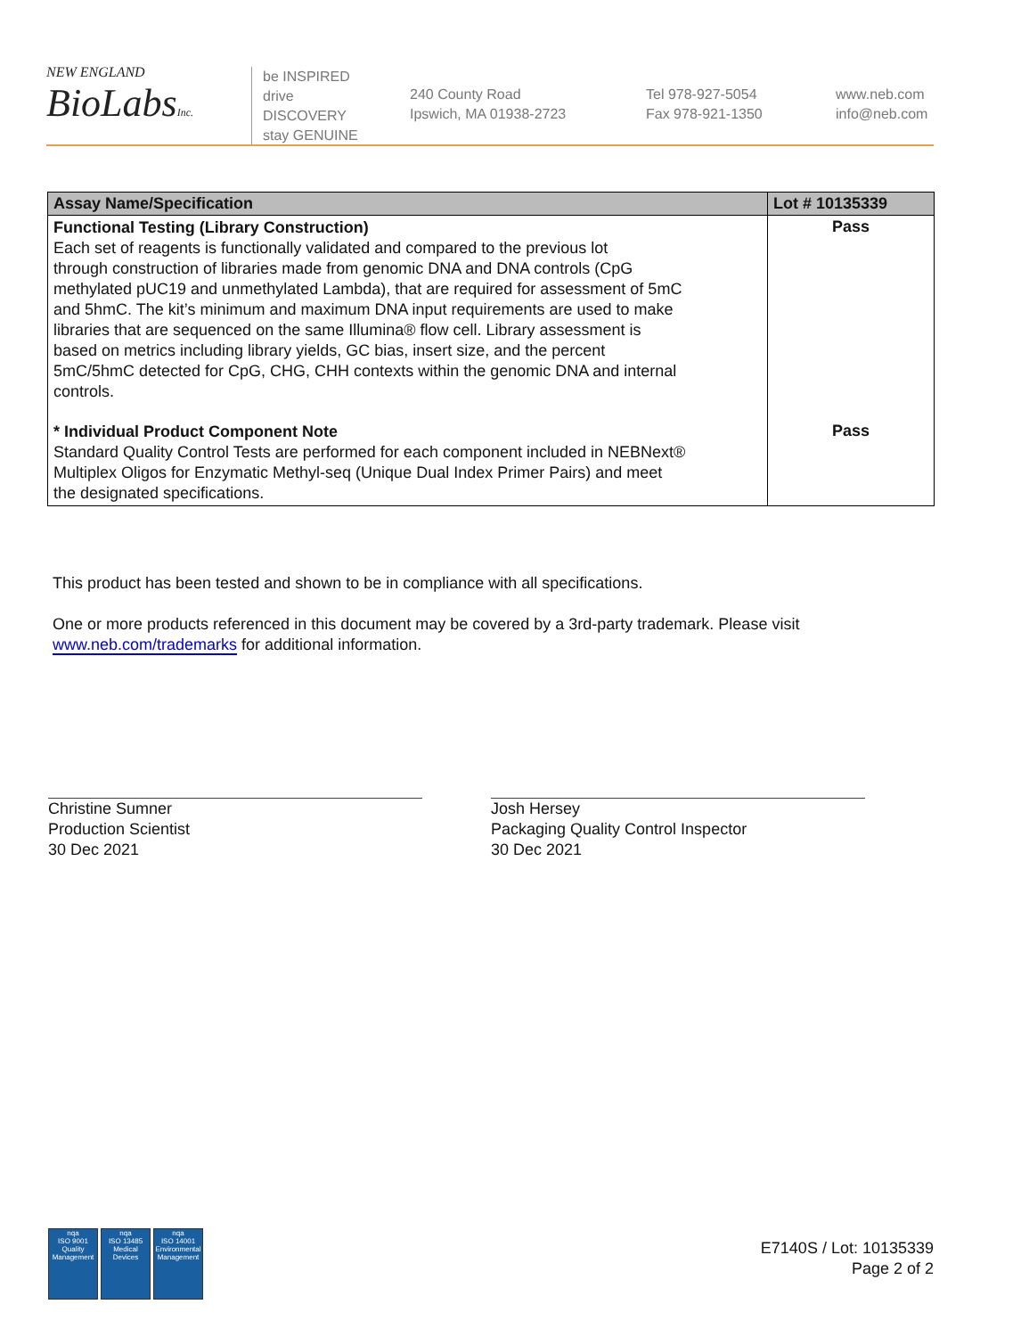NEW ENGLAND
BioLabsInc.
be INSPIRED
drive DISCOVERY
stay GENUINE
240 County Road
Ipswich, MA 01938-2723
Tel 978-927-5054
Fax 978-921-1350
www.neb.com
info@neb.com
| Assay Name/Specification | Lot # 10135339 |
| --- | --- |
| Functional Testing (Library Construction) Each set of reagents is functionally validated and compared to the previous lot through construction of libraries made from genomic DNA and DNA controls (CpG methylated pUC19 and unmethylated Lambda), that are required for assessment of 5mC and 5hmC. The kit’s minimum and maximum DNA input requirements are used to make libraries that are sequenced on the same Illumina® flow cell. Library assessment is based on metrics including library yields, GC bias, insert size, and the percent 5mC/5hmC detected for CpG, CHG, CHH contexts within the genomic DNA and internal controls. | Pass |
| * Individual Product Component Note Standard Quality Control Tests are performed for each component included in NEBNext® Multiplex Oligos for Enzymatic Methyl-seq (Unique Dual Index Primer Pairs) and meet the designated specifications. | Pass |
This product has been tested and shown to be in compliance with all specifications.
One or more products referenced in this document may be covered by a 3rd-party trademark. Please visit
www.neb.com/trademarks for additional information.
Christine Sumner
Production Scientist
30 Dec 2021
Josh Hersey
Packaging Quality Control Inspector
30 Dec 2021
nqa
ISO 9001
Quality Management
nqa
ISO 13485
Medical Devices
nqa
ISO 14001
Environmental Management
E7140S / Lot: 10135339
Page 2 of 2